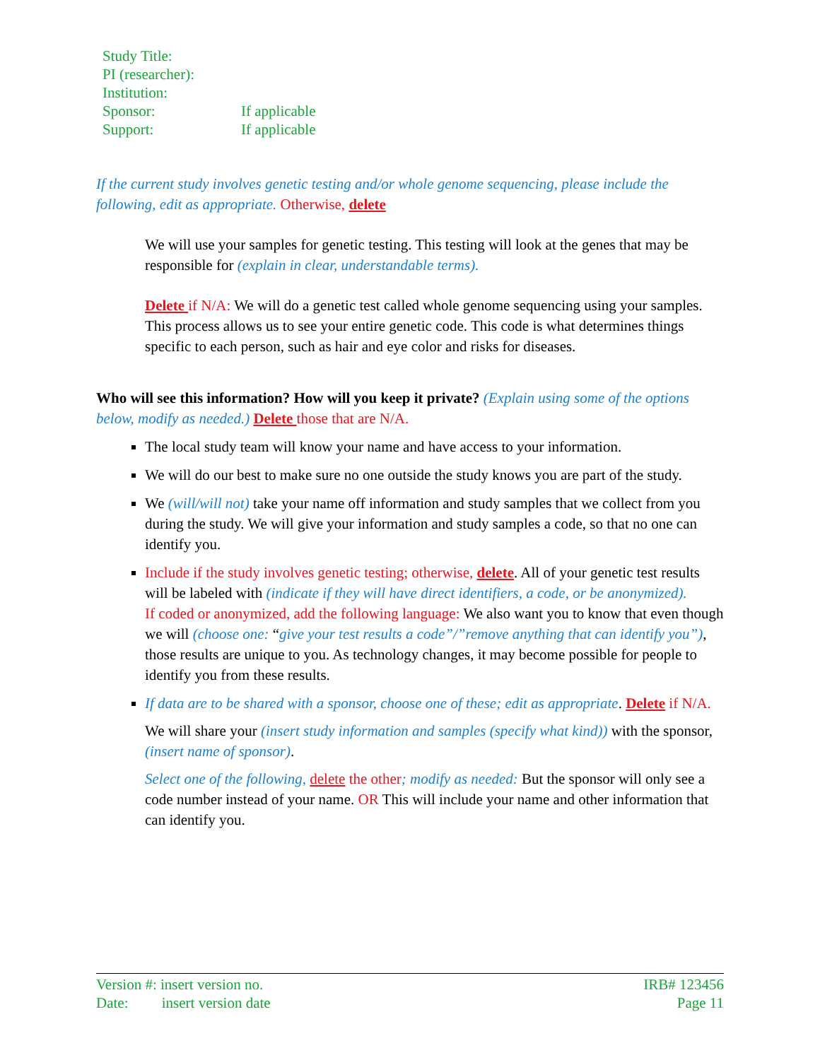| Study Title: | |
| PI (researcher): | |
| Institution: | |
| Sponsor: | If applicable |
| Support: | If applicable |
If the current study involves genetic testing and/or whole genome sequencing, please include the following, edit as appropriate. Otherwise, delete
We will use your samples for genetic testing. This testing will look at the genes that may be responsible for (explain in clear, understandable terms).
Delete if N/A: We will do a genetic test called whole genome sequencing using your samples. This process allows us to see your entire genetic code. This code is what determines things specific to each person, such as hair and eye color and risks for diseases.
Who will see this information? How will you keep it private? (Explain using some of the options below, modify as needed.) Delete those that are N/A.
The local study team will know your name and have access to your information.
We will do our best to make sure no one outside the study knows you are part of the study.
We (will/will not) take your name off information and study samples that we collect from you during the study. We will give your information and study samples a code, so that no one can identify you.
Include if the study involves genetic testing; otherwise, delete. All of your genetic test results will be labeled with (indicate if they will have direct identifiers, a code, or be anonymized).
If coded or anonymized, add the following language: We also want you to know that even though we will (choose one: “give your test results a code”/”remove anything that can identify you”), those results are unique to you. As technology changes, it may become possible for people to identify you from these results.
If data are to be shared with a sponsor, choose one of these; edit as appropriate. Delete if N/A.
We will share your (insert study information and samples (specify what kind)) with the sponsor, (insert name of sponsor).
Select one of the following, delete the other; modify as needed: But the sponsor will only see a code number instead of your name. OR This will include your name and other information that can identify you.
Version #: insert version no.
Date: insert version date
IRB# 123456
Page 11